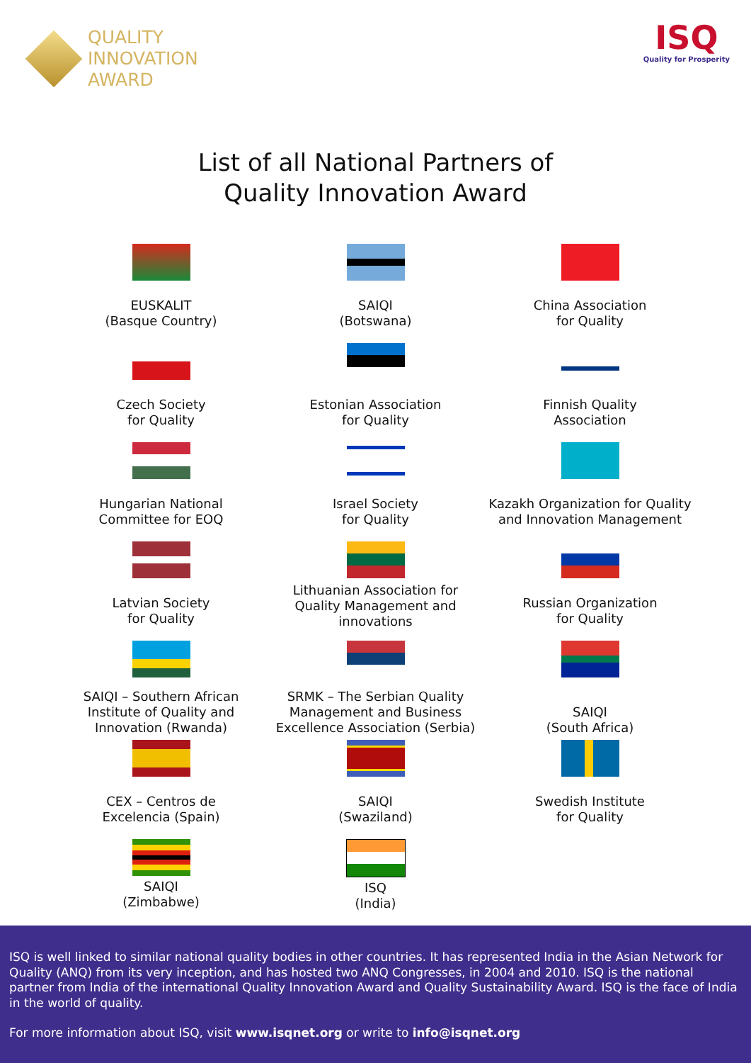QUALITY
INNOVATION
AWARD
ISQ
Quality for Prosperity
List of all National Partners of
Quality Innovation Award
EUSKALIT
(Basque Country)
SAIQI
(Botswana)
China Association
for Quality
Czech Society
for Quality
Estonian Association
for Quality
Finnish Quality
Association
Hungarian National
Committee for EOQ
Israel Society
for Quality
Kazakh Organization for Quality
and Innovation Management
Latvian Society
for Quality
Lithuanian Association for
Quality Management and
innovations
Russian Organization
for Quality
SAIQI – Southern African
Institute of Quality and
Innovation (Rwanda)
SRMK – The Serbian Quality
Management and Business
Excellence Association (Serbia)
SAIQI
(South Africa)
CEX – Centros de
Excelencia (Spain)
SAIQI
(Swaziland)
Swedish Institute
for Quality
SAIQI
(Zimbabwe)
ISQ
(India)
ISQ is well linked to similar national quality bodies in other countries. It has represented India in the Asian Network for Quality (ANQ) from its very inception, and has hosted two ANQ Congresses, in 2004 and 2010. ISQ is the national partner from India of the international Quality Innovation Award and Quality Sustainability Award. ISQ is the face of India in the world of quality.
For more information about ISQ, visit www.isqnet.org or write to info@isqnet.org